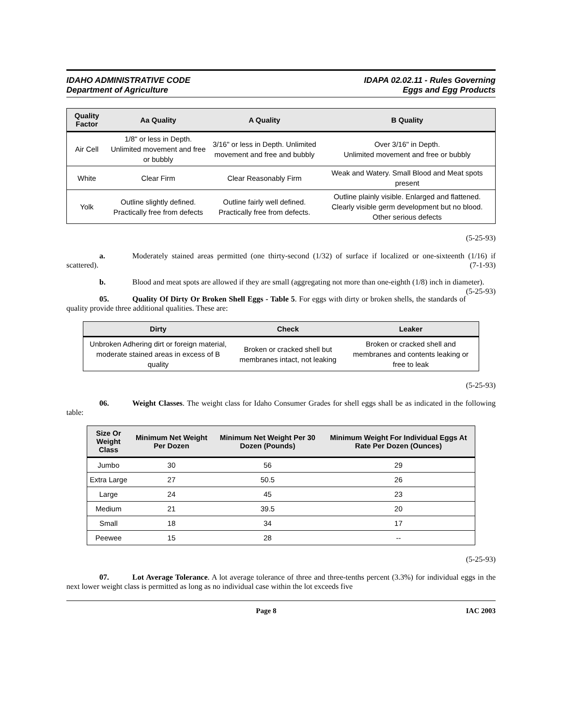IDAHO ADMINISTRATIVE CODE
Department of Agriculture
IDAPA 02.02.11 - Rules Governing
Eggs and Egg Products
| Quality Factor | Aa Quality | A Quality | B Quality |
| --- | --- | --- | --- |
| Air Cell | 1/8" or less in Depth. Unlimited movement and free or bubbly | 3/16" or less in Depth. Unlimited movement and free and bubbly | Over 3/16" in Depth. Unlimited movement and free or bubbly |
| White | Clear Firm | Clear Reasonably Firm | Weak and Watery. Small Blood and Meat spots present |
| Yolk | Outline slightly defined. Practically free from defects | Outline fairly well defined. Practically free from defects. | Outline plainly visible. Enlarged and flattened. Clearly visible germ development but no blood. Other serious defects |
(5-25-93)
a. Moderately stained areas permitted (one thirty-second (1/32) of surface if localized or one-sixteenth (1/16) if scattered). (7-1-93)
b. Blood and meat spots are allowed if they are small (aggregating not more than one-eighth (1/8) inch in diameter). (5-25-93)
05. Quality Of Dirty Or Broken Shell Eggs - Table 5. For eggs with dirty or broken shells, the standards of quality provide three additional qualities. These are:
| Dirty | Check | Leaker |
| --- | --- | --- |
| Unbroken Adhering dirt or foreign material, moderate stained areas in excess of B quality | Broken or cracked shell but membranes intact, not leaking | Broken or cracked shell and membranes and contents leaking or free to leak |
(5-25-93)
06. Weight Classes. The weight class for Idaho Consumer Grades for shell eggs shall be as indicated in the following table:
| Size Or Weight Class | Minimum Net Weight Per Dozen | Minimum Net Weight Per 30 Dozen (Pounds) | Minimum Weight For Individual Eggs At Rate Per Dozen (Ounces) |
| --- | --- | --- | --- |
| Jumbo | 30 | 56 | 29 |
| Extra Large | 27 | 50.5 | 26 |
| Large | 24 | 45 | 23 |
| Medium | 21 | 39.5 | 20 |
| Small | 18 | 34 | 17 |
| Peewee | 15 | 28 | -- |
(5-25-93)
07. Lot Average Tolerance. A lot average tolerance of three and three-tenths percent (3.3%) for individual eggs in the next lower weight class is permitted as long as no individual case within the lot exceeds five
Page 8 IAC 2003